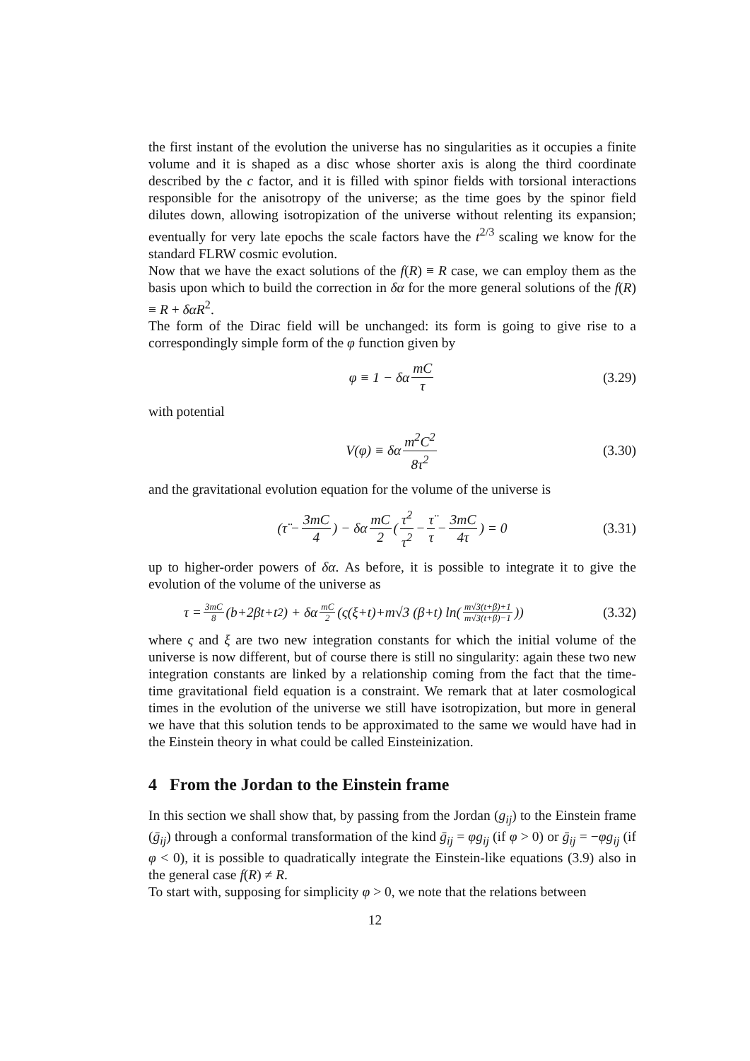the first instant of the evolution the universe has no singularities as it occupies a finite volume and it is shaped as a disc whose shorter axis is along the third coordinate described by the c factor, and it is filled with spinor fields with torsional interactions responsible for the anisotropy of the universe; as the time goes by the spinor field dilutes down, allowing isotropization of the universe without relenting its expansion; eventually for very late epochs the scale factors have the t<sup>2/3</sup> scaling we know for the standard FLRW cosmic evolution.
Now that we have the exact solutions of the f(R) ≡ R case, we can employ them as the basis upon which to build the correction in δα for the more general solutions of the f(R) ≡ R + δαR<sup>2</sup>.
The form of the Dirac field will be unchanged: its form is going to give rise to a correspondingly simple form of the φ function given by
φ ≡ 1 − δα mC τ (3.29)
with potential
V(φ) ≡ δα m<sup>2</sup>C<sup>2</sup> 8τ<sup>2</sup> (3.30)
and the gravitational evolution equation for the volume of the universe is
(τ̈ − 3mC 4) − δα mC 2 (τ̇<sup>2</sup> τ<sup>2</sup> − τ̈ τ − 3mC 4τ) = 0 (3.31)
up to higher-order powers of δα. As before, it is possible to integrate it to give the evolution of the volume of the universe as
τ = 3mC 8 (b+2βt+t<sup>2</sup>) + δα mC 2 (ς(ξ+t)+m√3 (β+t) ln(m√3(t+β)+1 m√3(t+β)−1)) (3.32)
where ς and ξ are two new integration constants for which the initial volume of the universe is now different, but of course there is still no singularity: again these two new integration constants are linked by a relationship coming from the fact that the time-time gravitational field equation is a constraint. We remark that at later cosmological times in the evolution of the universe we still have isotropization, but more in general we have that this solution tends to be approximated to the same we would have had in the Einstein theory in what could be called Einsteinization.
4 From the Jordan to the Einstein frame
In this section we shall show that, by passing from the Jordan (g<sub>ij</sub>) to the Einstein frame (ḡ<sub>ij</sub>) through a conformal transformation of the kind ḡ<sub>ij</sub> = φg<sub>ij</sub> (if φ > 0) or ḡ<sub>ij</sub> = −φg<sub>ij</sub> (if φ < 0), it is possible to quadratically integrate the Einstein-like equations (3.9) also in the general case f(R) ≠ R.
To start with, supposing for simplicity φ > 0, we note that the relations between
12